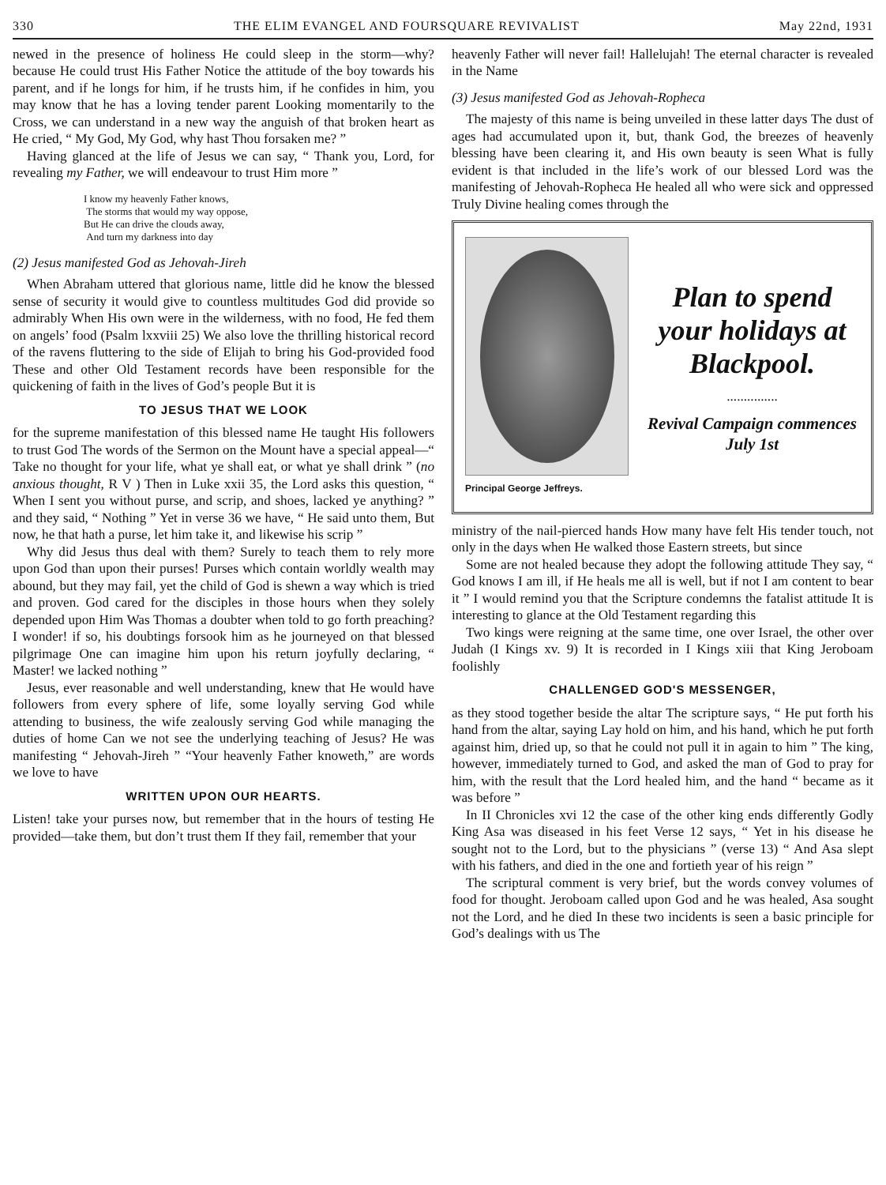330 THE ELIM EVANGEL AND FOURSQUARE REVIVALIST May 22nd, 1931
newed in the presence of holiness He could sleep in the storm—why? because He could trust His Father Notice the attitude of the boy towards his parent, and if he longs for him, if he trusts him, if he confides in him, you may know that he has a loving tender parent Looking momentarily to the Cross, we can understand in a new way the anguish of that broken heart as He cried, “ My God, My God, why hast Thou forsaken me? ”
Having glanced at the life of Jesus we can say, “ Thank you, Lord, for revealing my Father, we will endeavour to trust Him more ”
I know my heavenly Father knows,
The storms that would my way oppose,
But He can drive the clouds away,
And turn my darkness into day
(2) Jesus manifested God as Jehovah-Jireh
When Abraham uttered that glorious name, little did he know the blessed sense of security it would give to countless multitudes God did provide so admirably When His own were in the wilderness, with no food, He fed them on angels’ food (Psalm lxxviii 25) We also love the thrilling historical record of the ravens fluttering to the side of Elijah to bring his God-provided food These and other Old Testament records have been responsible for the quickening of faith in the lives of God’s people But it is
TO JESUS THAT WE LOOK
for the supreme manifestation of this blessed name He taught His followers to trust God The words of the Sermon on the Mount have a special appeal—“ Take no thought for your life, what ye shall eat, or what ye shall drink ” (no anxious thought, R V ) Then in Luke xxii 35, the Lord asks this question, “ When I sent you without purse, and scrip, and shoes, lacked ye anything? ” and they said, “ Nothing ” Yet in verse 36 we have, “ He said unto them, But now, he that hath a purse, let him take it, and likewise his scrip ”
Why did Jesus thus deal with them? Surely to teach them to rely more upon God than upon their purses! Purses which contain worldly wealth may abound, but they may fail, yet the child of God is shewn a way which is tried and proven. God cared for the disciples in those hours when they solely depended upon Him Was Thomas a doubter when told to go forth preaching? I wonder! if so, his doubtings forsook him as he journeyed on that blessed pilgrimage One can imagine him upon his return joyfully declaring, “ Master! we lacked nothing ”
Jesus, ever reasonable and well understanding, knew that He would have followers from every sphere of life, some loyally serving God while attending to business, the wife zealously serving God while managing the duties of home Can we not see the underlying teaching of Jesus? He was manifesting “ Jehovah-Jireh ” “Your heavenly Father knoweth,” are words we love to have
WRITTEN UPON OUR HEARTS.
Listen! take your purses now, but remember that in the hours of testing He provided—take them, but don’t trust them If they fail, remember that your
heavenly Father will never fail! Hallelujah! The eternal character is revealed in the Name
(3) Jesus manifested God as Jehovah-Ropheca
The majesty of this name is being unveiled in these latter days The dust of ages had accumulated upon it, but, thank God, the breezes of heavenly blessing have been clearing it, and His own beauty is seen What is fully evident is that included in the life’s work of our blessed Lord was the manifesting of Jehovah-Ropheca He healed all who were sick and oppressed Truly Divine healing comes through the
Principal George Jeffreys.
Plan to spend your holidays at Blackpool.
...............
Revival Campaign commences July 1st
ministry of the nail-pierced hands How many have felt His tender touch, not only in the days when He walked those Eastern streets, but since
Some are not healed because they adopt the following attitude They say, “ God knows I am ill, if He heals me all is well, but if not I am content to bear it ” I would remind you that the Scripture condemns the fatalist attitude It is interesting to glance at the Old Testament regarding this
Two kings were reigning at the same time, one over Israel, the other over Judah (I Kings xv. 9) It is recorded in I Kings xiii that King Jeroboam foolishly
CHALLENGED GOD'S MESSENGER,
as they stood together beside the altar The scripture says, “ He put forth his hand from the altar, saying Lay hold on him, and his hand, which he put forth against him, dried up, so that he could not pull it in again to him ” The king, however, immediately turned to God, and asked the man of God to pray for him, with the result that the Lord healed him, and the hand “ became as it was before ”
In II Chronicles xvi 12 the case of the other king ends differently Godly King Asa was diseased in his feet Verse 12 says, “ Yet in his disease he sought not to the Lord, but to the physicians ” (verse 13) “ And Asa slept with his fathers, and died in the one and fortieth year of his reign ”
The scriptural comment is very brief, but the words convey volumes of food for thought. Jeroboam called upon God and he was healed, Asa sought not the Lord, and he died In these two incidents is seen a basic principle for God’s dealings with us The